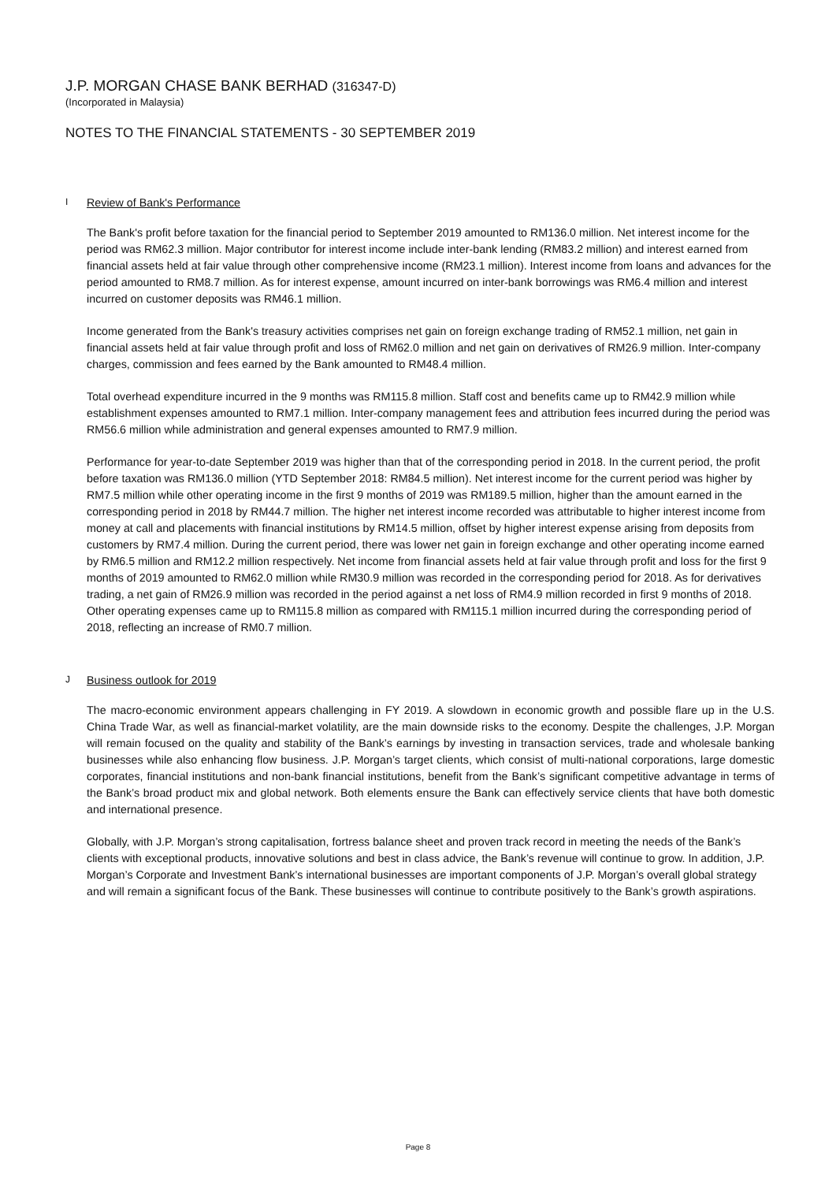J.P. MORGAN CHASE BANK BERHAD (316347-D)
(Incorporated in Malaysia)
NOTES TO THE FINANCIAL STATEMENTS - 30 SEPTEMBER 2019
I Review of Bank's Performance
The Bank's profit before taxation for the financial period to September 2019 amounted to RM136.0 million. Net interest income for the period was RM62.3 million. Major contributor for interest income include inter-bank lending (RM83.2 million) and interest earned from financial assets held at fair value through other comprehensive income (RM23.1 million). Interest income from loans and advances for the period amounted to RM8.7 million. As for interest expense, amount incurred on inter-bank borrowings was RM6.4 million and interest incurred on customer deposits was RM46.1 million.
Income generated from the Bank's treasury activities comprises net gain on foreign exchange trading of RM52.1 million, net gain in financial assets held at fair value through profit and loss of RM62.0 million and net gain on derivatives of RM26.9 million. Inter-company charges, commission and fees earned by the Bank amounted to RM48.4 million.
Total overhead expenditure incurred in the 9 months was RM115.8 million. Staff cost and benefits came up to RM42.9 million while establishment expenses amounted to RM7.1 million. Inter-company management fees and attribution fees incurred during the period was RM56.6 million while administration and general expenses amounted to RM7.9 million.
Performance for year-to-date September 2019 was higher than that of the corresponding period in 2018. In the current period, the profit before taxation was RM136.0 million (YTD September 2018: RM84.5 million). Net interest income for the current period was higher by RM7.5 million while other operating income in the first 9 months of 2019 was RM189.5 million, higher than the amount earned in the corresponding period in 2018 by RM44.7 million. The higher net interest income recorded was attributable to higher interest income from money at call and placements with financial institutions by RM14.5 million, offset by higher interest expense arising from deposits from customers by RM7.4 million. During the current period, there was lower net gain in foreign exchange and other operating income earned by RM6.5 million and RM12.2 million respectively. Net income from financial assets held at fair value through profit and loss for the first 9 months of 2019 amounted to RM62.0 million while RM30.9 million was recorded in the corresponding period for 2018. As for derivatives trading, a net gain of RM26.9 million was recorded in the period against a net loss of RM4.9 million recorded in first 9 months of 2018. Other operating expenses came up to RM115.8 million as compared with RM115.1 million incurred during the corresponding period of 2018, reflecting an increase of RM0.7 million.
J Business outlook for 2019
The macro-economic environment appears challenging in FY 2019. A slowdown in economic growth and possible flare up in the U.S. China Trade War, as well as financial-market volatility, are the main downside risks to the economy. Despite the challenges, J.P. Morgan will remain focused on the quality and stability of the Bank’s earnings by investing in transaction services, trade and wholesale banking businesses while also enhancing flow business. J.P. Morgan’s target clients, which consist of multi-national corporations, large domestic corporates, financial institutions and non-bank financial institutions, benefit from the Bank’s significant competitive advantage in terms of the Bank’s broad product mix and global network. Both elements ensure the Bank can effectively service clients that have both domestic and international presence.
Globally, with J.P. Morgan’s strong capitalisation, fortress balance sheet and proven track record in meeting the needs of the Bank’s clients with exceptional products, innovative solutions and best in class advice, the Bank’s revenue will continue to grow. In addition, J.P. Morgan’s Corporate and Investment Bank’s international businesses are important components of J.P. Morgan’s overall global strategy and will remain a significant focus of the Bank. These businesses will continue to contribute positively to the Bank’s growth aspirations.
Page 8